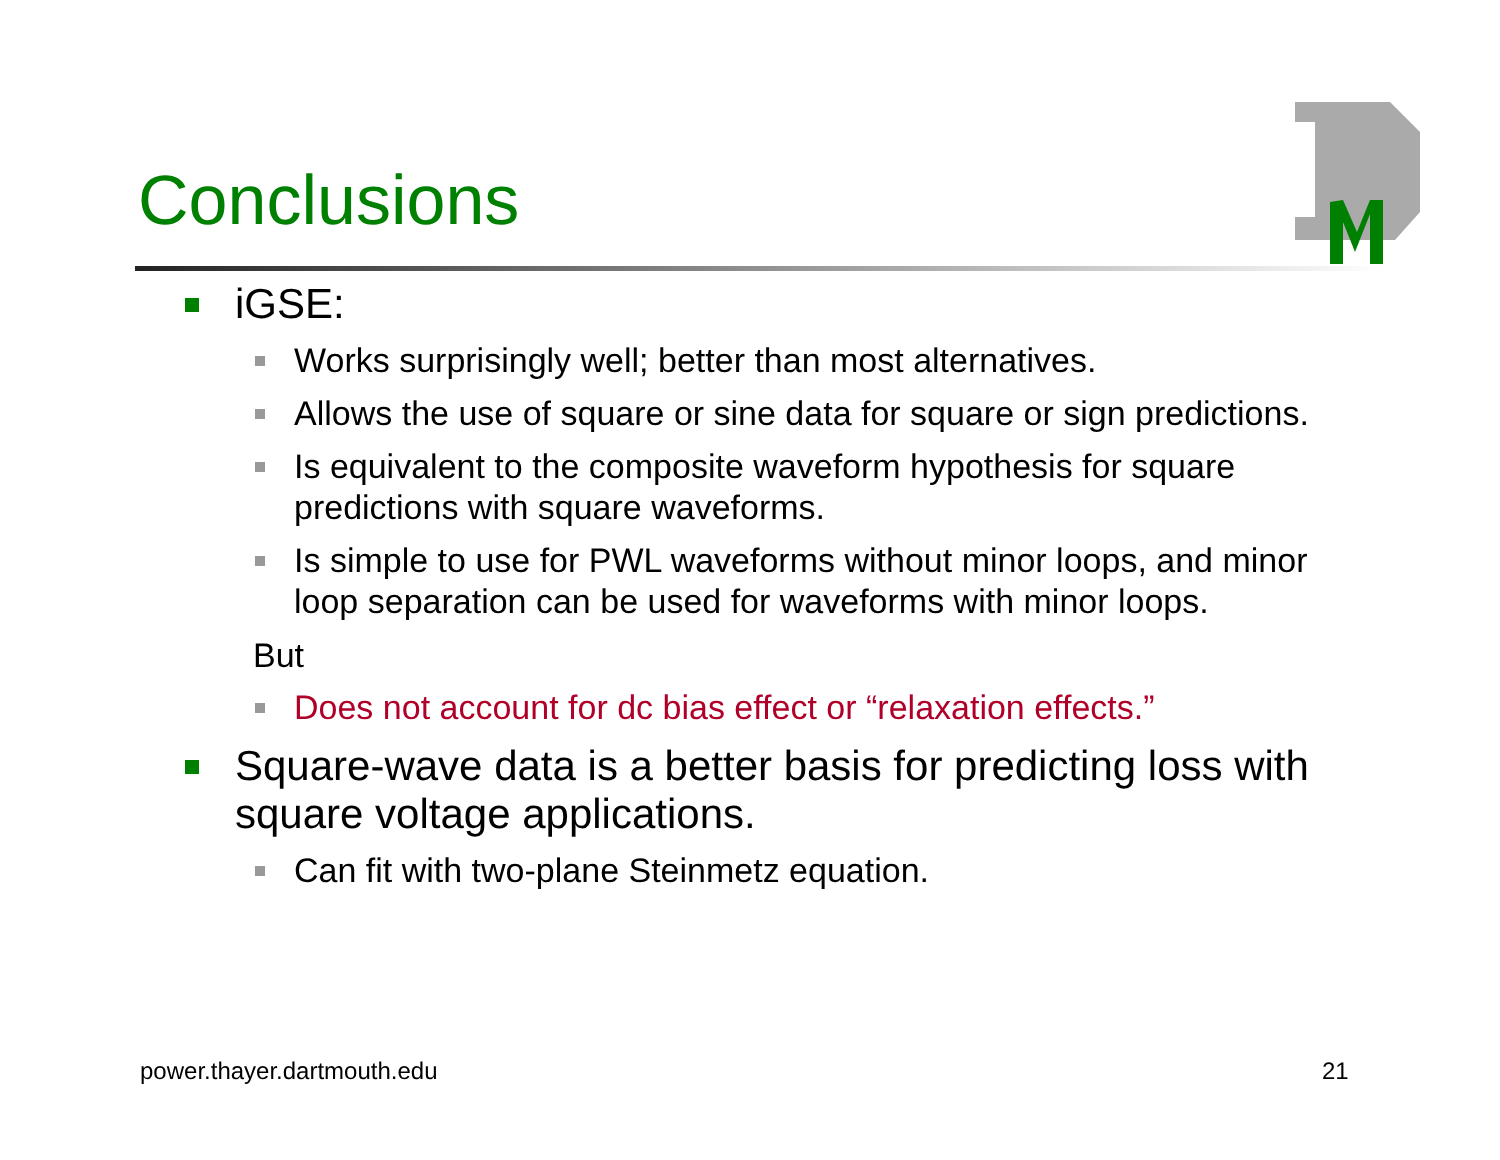Conclusions
iGSE:
Works surprisingly well; better than most alternatives.
Allows the use of square or sine data for square or sign predictions.
Is equivalent to the composite waveform hypothesis for square predictions with square waveforms.
Is simple to use for PWL waveforms without minor loops, and minor loop separation can be used for waveforms with minor loops.
But
Does not account for dc bias effect or “relaxation effects.”
Square-wave data is a better basis for predicting loss with square voltage applications.
Can fit with two-plane Steinmetz equation.
power.thayer.dartmouth.edu 21